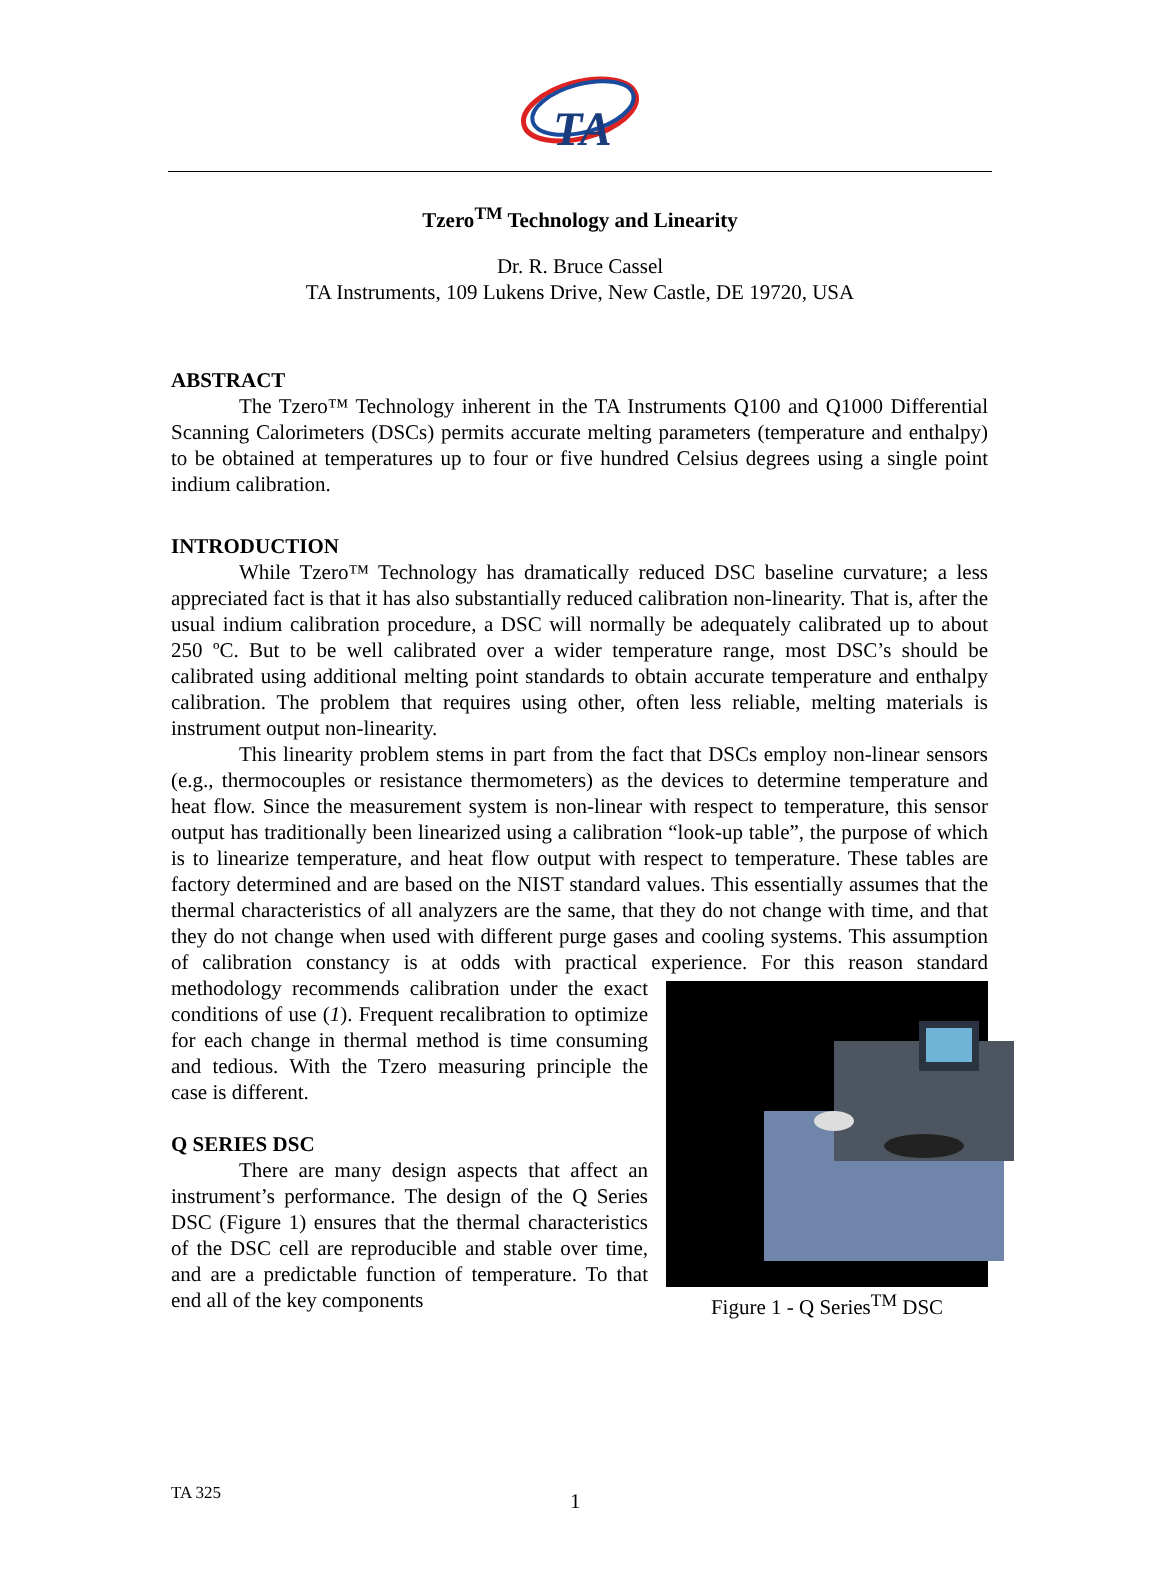TA
Tzero<sup>TM</sup> Technology and Linearity
Dr. R. Bruce Cassel
TA Instruments, 109 Lukens Drive, New Castle, DE 19720, USA
ABSTRACT
The Tzero™ Technology inherent in the TA Instruments Q100 and Q1000 Differential Scanning Calorimeters (DSCs) permits accurate melting parameters (temperature and enthalpy) to be obtained at temperatures up to four or five hundred Celsius degrees using a single point indium calibration.
INTRODUCTION
While Tzero™ Technology has dramatically reduced DSC baseline curvature; a less appreciated fact is that it has also substantially reduced calibration non-linearity. That is, after the usual indium calibration procedure, a DSC will normally be adequately calibrated up to about 250 ºC. But to be well calibrated over a wider temperature range, most DSC’s should be calibrated using additional melting point standards to obtain accurate temperature and enthalpy calibration. The problem that requires using other, often less reliable, melting materials is instrument output non-linearity.
This linearity problem stems in part from the fact that DSCs employ non-linear sensors (e.g., thermocouples or resistance thermometers) as the devices to determine temperature and heat flow. Since the measurement system is non-linear with respect to temperature, this sensor output has traditionally been linearized using a calibration “look-up table”, the purpose of which is to linearize temperature, and heat flow output with respect to temperature. These tables are factory determined and are based on the NIST standard values. This essentially assumes that the thermal characteristics of all analyzers are the same, that they do not change with time, and that they do not change when used with different purge gases and cooling systems. This assumption of calibration constancy is at odds with practical experience. For this reason standard methodology recommends Figure 1 - Q Series<sup>TM</sup> DSC calibration under the exact conditions of use (1). Frequent recalibration to optimize for each change in thermal method is time consuming and tedious. With the Tzero measuring principle the case is different.
Q SERIES DSC
There are many design aspects that affect an instrument’s performance. The design of the Q Series DSC (Figure 1) ensures that the thermal characteristics of the DSC cell are reproducible and stable over time, and are a predictable function of temperature. To that end all of the key components
TA 325 1